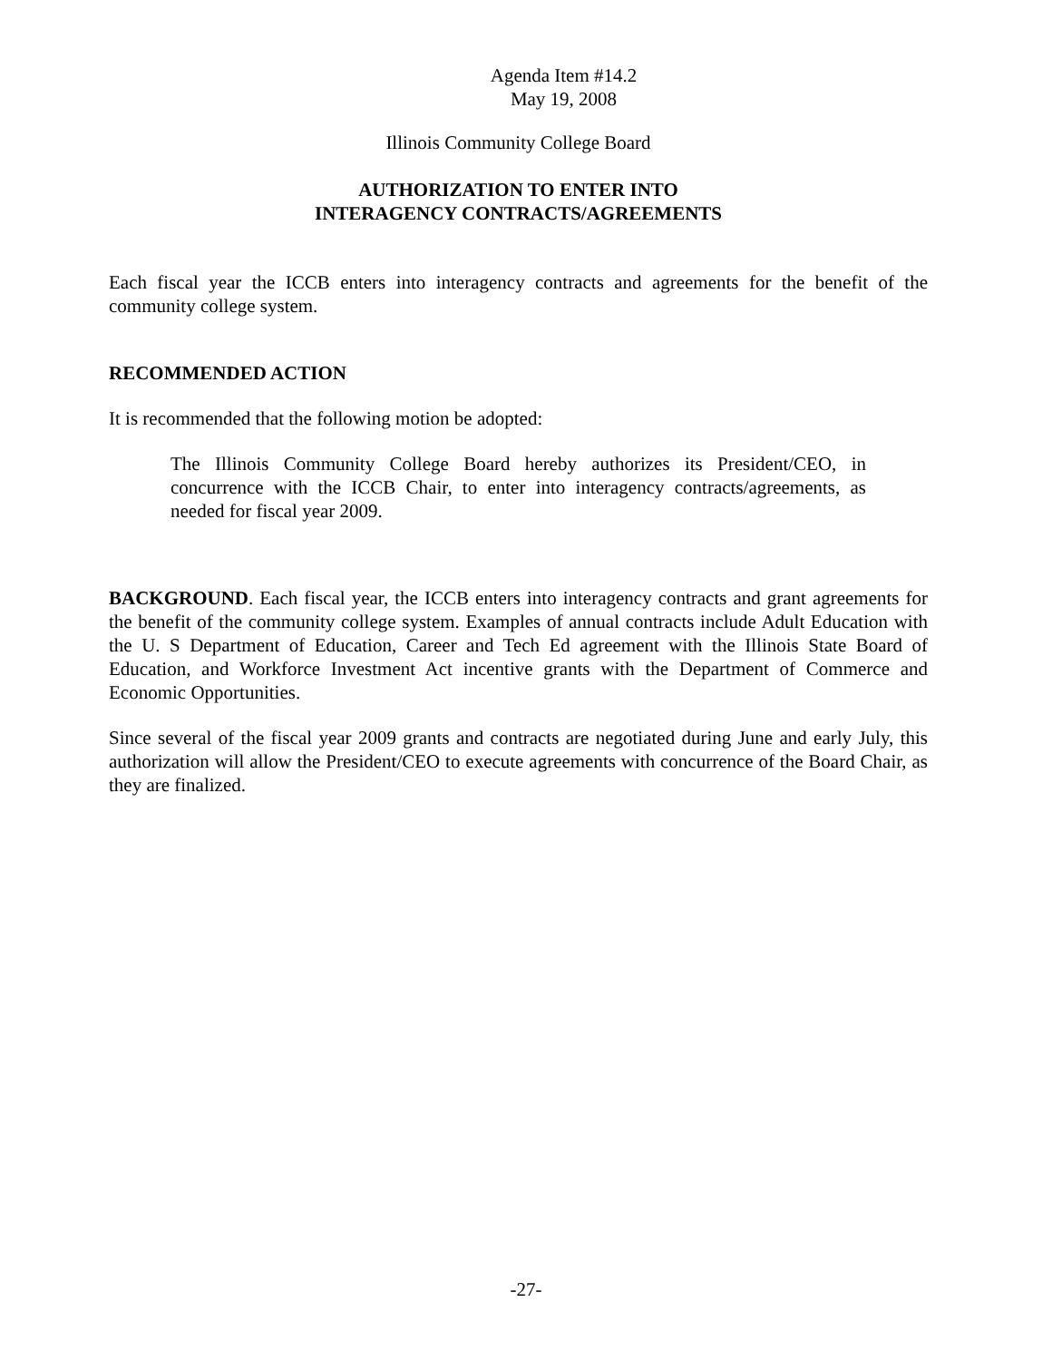Agenda Item #14.2
May 19, 2008
Illinois Community College Board
AUTHORIZATION TO ENTER INTO
INTERAGENCY CONTRACTS/AGREEMENTS
Each fiscal year the ICCB enters into interagency contracts and agreements for the benefit of the community college system.
RECOMMENDED ACTION
It is recommended that the following motion be adopted:
The Illinois Community College Board hereby authorizes its President/CEO, in concurrence with the ICCB Chair, to enter into interagency contracts/agreements, as needed for fiscal year 2009.
BACKGROUND. Each fiscal year, the ICCB enters into interagency contracts and grant agreements for the benefit of the community college system. Examples of annual contracts include Adult Education with the U. S Department of Education, Career and Tech Ed agreement with the Illinois State Board of Education, and Workforce Investment Act incentive grants with the Department of Commerce and Economic Opportunities.
Since several of the fiscal year 2009 grants and contracts are negotiated during June and early July, this authorization will allow the President/CEO to execute agreements with concurrence of the Board Chair, as they are finalized.
-27-